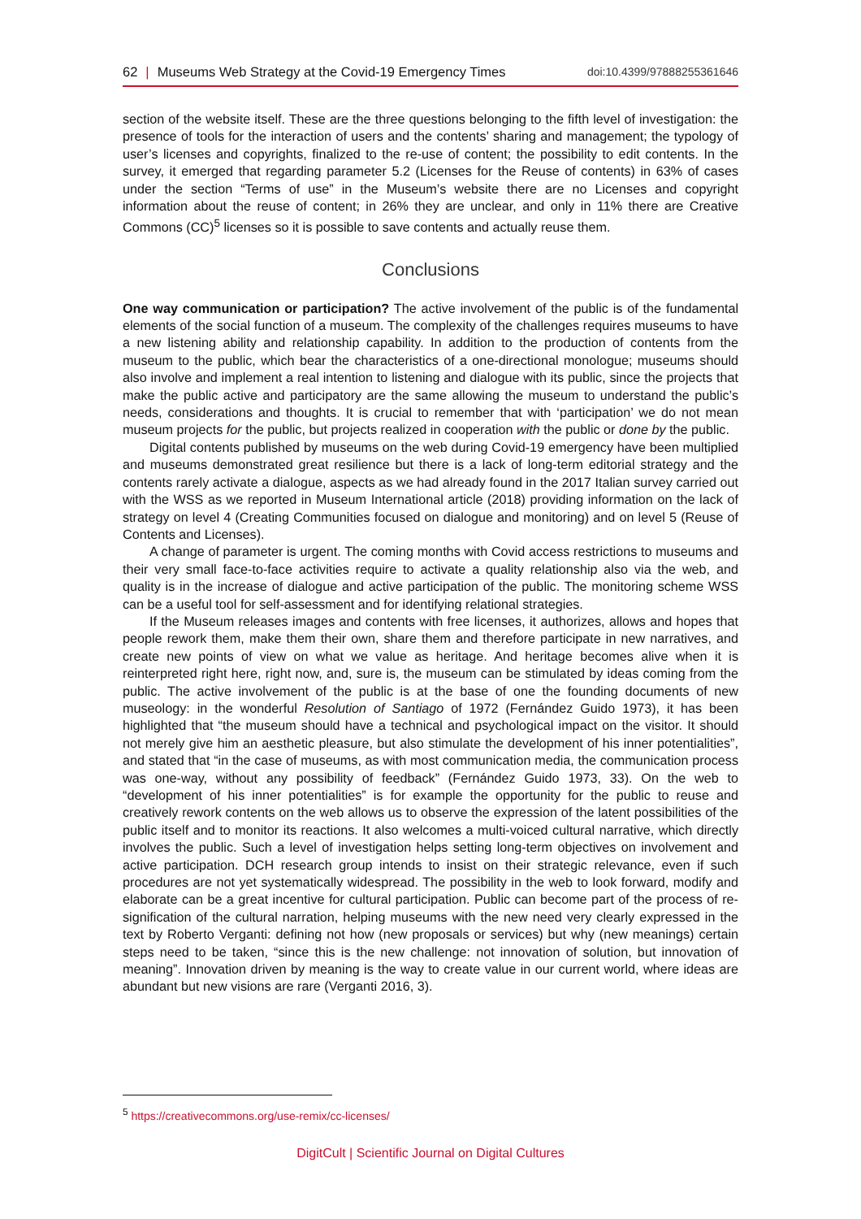62 | Museums Web Strategy at the Covid-19 Emergency Times doi:10.4399/97888255361646
section of the website itself. These are the three questions belonging to the fifth level of investigation: the presence of tools for the interaction of users and the contents’ sharing and management; the typology of user’s licenses and copyrights, finalized to the re-use of content; the possibility to edit contents. In the survey, it emerged that regarding parameter 5.2 (Licenses for the Reuse of contents) in 63% of cases under the section “Terms of use” in the Museum’s website there are no Licenses and copyright information about the reuse of content; in 26% they are unclear, and only in 11% there are Creative Commons (CC)<sup>5</sup> licenses so it is possible to save contents and actually reuse them.
Conclusions
One way communication or participation? The active involvement of the public is of the fundamental elements of the social function of a museum. The complexity of the challenges requires museums to have a new listening ability and relationship capability. In addition to the production of contents from the museum to the public, which bear the characteristics of a one-directional monologue; museums should also involve and implement a real intention to listening and dialogue with its public, since the projects that make the public active and participatory are the same allowing the museum to understand the public’s needs, considerations and thoughts. It is crucial to remember that with ‘participation’ we do not mean museum projects for the public, but projects realized in cooperation with the public or done by the public.
Digital contents published by museums on the web during Covid-19 emergency have been multiplied and museums demonstrated great resilience but there is a lack of long-term editorial strategy and the contents rarely activate a dialogue, aspects as we had already found in the 2017 Italian survey carried out with the WSS as we reported in Museum International article (2018) providing information on the lack of strategy on level 4 (Creating Communities focused on dialogue and monitoring) and on level 5 (Reuse of Contents and Licenses).
A change of parameter is urgent. The coming months with Covid access restrictions to museums and their very small face-to-face activities require to activate a quality relationship also via the web, and quality is in the increase of dialogue and active participation of the public. The monitoring scheme WSS can be a useful tool for self-assessment and for identifying relational strategies.
If the Museum releases images and contents with free licenses, it authorizes, allows and hopes that people rework them, make them their own, share them and therefore participate in new narratives, and create new points of view on what we value as heritage. And heritage becomes alive when it is reinterpreted right here, right now, and, sure is, the museum can be stimulated by ideas coming from the public. The active involvement of the public is at the base of one the founding documents of new museology: in the wonderful Resolution of Santiago of 1972 (Fernández Guido 1973), it has been highlighted that “the museum should have a technical and psychological impact on the visitor. It should not merely give him an aesthetic pleasure, but also stimulate the development of his inner potentialities”, and stated that “in the case of museums, as with most communication media, the communication process was one-way, without any possibility of feedback” (Fernández Guido 1973, 33). On the web to “development of his inner potentialities” is for example the opportunity for the public to reuse and creatively rework contents on the web allows us to observe the expression of the latent possibilities of the public itself and to monitor its reactions. It also welcomes a multi-voiced cultural narrative, which directly involves the public. Such a level of investigation helps setting long-term objectives on involvement and active participation. DCH research group intends to insist on their strategic relevance, even if such procedures are not yet systematically widespread. The possibility in the web to look forward, modify and elaborate can be a great incentive for cultural participation. Public can become part of the process of re-signification of the cultural narration, helping museums with the new need very clearly expressed in the text by Roberto Verganti: defining not how (new proposals or services) but why (new meanings) certain steps need to be taken, “since this is the new challenge: not innovation of solution, but innovation of meaning”. Innovation driven by meaning is the way to create value in our current world, where ideas are abundant but new visions are rare (Verganti 2016, 3).
<sup>5</sup> https://creativecommons.org/use-remix/cc-licenses/
DigitCult | Scientific Journal on Digital Cultures